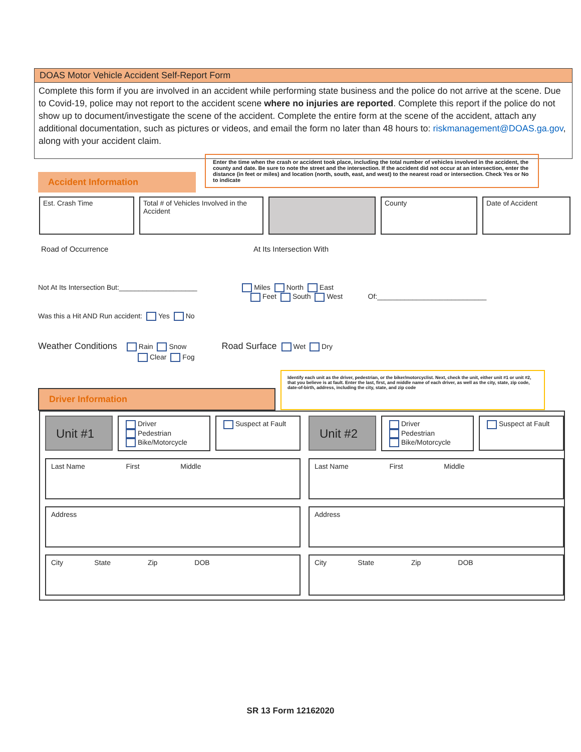DOAS Motor Vehicle Accident Self-Report Form
Complete this form if you are involved in an accident while performing state business and the police do not arrive at the scene. Due to Covid-19, police may not report to the accident scene where no injuries are reported. Complete this report if the police do not show up to document/investigate the scene of the accident. Complete the entire form at the scene of the accident, attach any additional documentation, such as pictures or videos, and email the form no later than 48 hours to: riskmanagement@DOAS.ga.gov, along with your accident claim.
Accident Information
Enter the time when the crash or accident took place, including the total number of vehicles involved in the accident, the county and date. Be sure to note the street and the intersection. If the accident did not occur at an intersection, enter the distance (in feet or miles) and location (north, south, east, and west) to the nearest road or intersection. Check Yes or No to indicate
Est. Crash Time Total # of Vehicles Involved in the Accident
County Date of Accident
Road of Occurrence At Its Intersection With
Not At Its Intersection But:____________________ Miles North East
Feet South West Of:____________________________
Was this a Hit AND Run accident: Yes No
Weather Conditions Rain Snow Road Surface Wet Dry
Clear Fog
Driver Information
Identify each unit as the driver, pedestrian, or the biker/motorcyclist. Next, check the unit, either unit #1 or unit #2, that you believe is at fault. Enter the last, first, and middle name of each driver, as well as the city, state, zip code, date-of-birth, address, including the city, state, and zip code
Unit #1
Driver
Pedestrian
Bike/Motorcycle
Suspect at Fault
Unit #2
Driver
Pedestrian
Bike/Motorcycle
Suspect at Fault
Last Name First Middle
Last Name First Middle
Address
Address
City State Zip DOB
City State Zip DOB
SR 13 Form 12162020